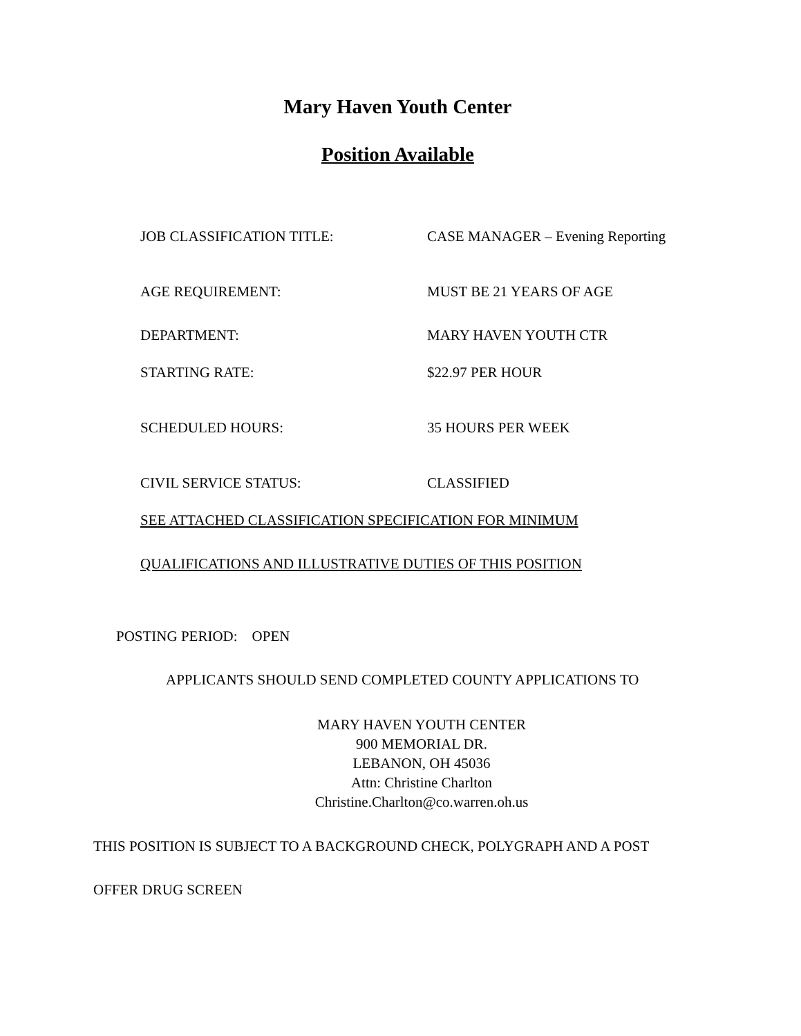Mary Haven Youth Center
Position Available
JOB CLASSIFICATION TITLE: CASE MANAGER – Evening Reporting
AGE REQUIREMENT: MUST BE 21 YEARS OF AGE
DEPARTMENT: MARY HAVEN YOUTH CTR
STARTING RATE: $22.97 PER HOUR
SCHEDULED HOURS: 35 HOURS PER WEEK
CIVIL SERVICE STATUS: CLASSIFIED
SEE ATTACHED CLASSIFICATION SPECIFICATION FOR MINIMUM
QUALIFICATIONS AND ILLUSTRATIVE DUTIES OF THIS POSITION
POSTING PERIOD: OPEN
APPLICANTS SHOULD SEND COMPLETED COUNTY APPLICATIONS TO
MARY HAVEN YOUTH CENTER
900 MEMORIAL DR.
LEBANON, OH 45036
Attn: Christine Charlton
Christine.Charlton@co.warren.oh.us
THIS POSITION IS SUBJECT TO A BACKGROUND CHECK, POLYGRAPH AND A POST
OFFER DRUG SCREEN